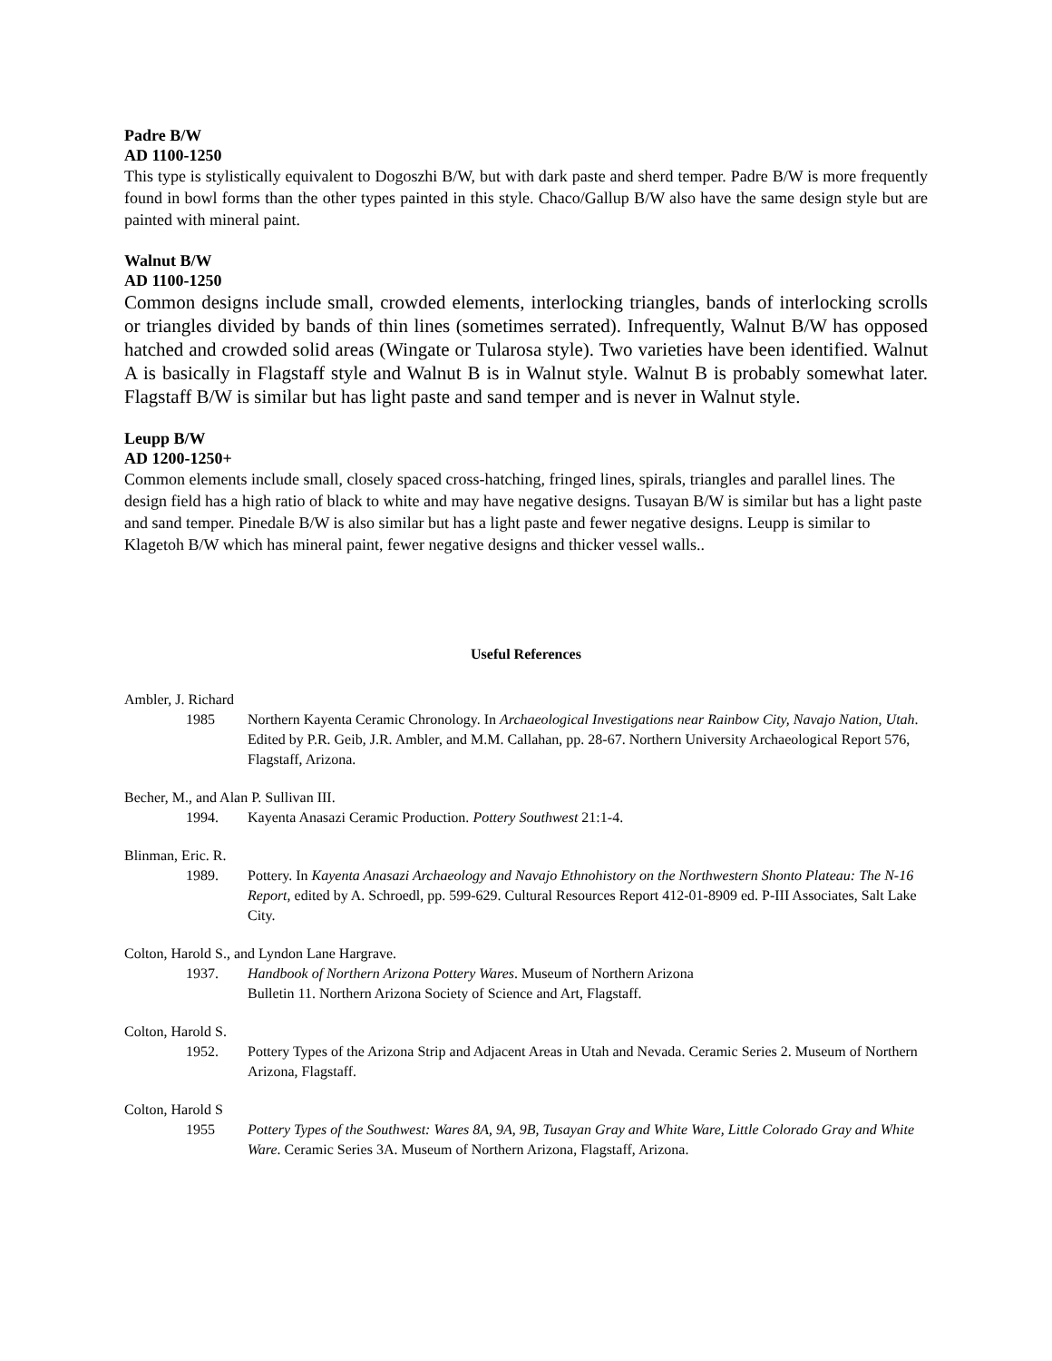Padre B/W
AD 1100-1250
This type is stylistically equivalent to Dogoszhi B/W, but with dark paste and sherd temper. Padre B/W is more frequently found in bowl forms than the other types painted in this style. Chaco/Gallup B/W also have the same design style but are painted with mineral paint.
Walnut B/W
AD 1100-1250
Common designs include small, crowded elements, interlocking triangles, bands of interlocking scrolls or triangles divided by bands of thin lines (sometimes serrated). Infrequently, Walnut B/W has opposed hatched and crowded solid areas (Wingate or Tularosa style). Two varieties have been identified. Walnut A is basically in Flagstaff style and Walnut B is in Walnut style. Walnut B is probably somewhat later. Flagstaff B/W is similar but has light paste and sand temper and is never in Walnut style.
Leupp B/W
AD 1200-1250+
Common elements include small, closely spaced cross-hatching, fringed lines, spirals, triangles and parallel lines. The design field has a high ratio of black to white and may have negative designs. Tusayan B/W is similar but has a light paste and sand temper. Pinedale B/W is also similar but has a light paste and fewer negative designs. Leupp is similar to Klagetoh B/W which has mineral paint, fewer negative designs and thicker vessel walls..
Useful References
Ambler, J. Richard
1985 Northern Kayenta Ceramic Chronology. In Archaeological Investigations near Rainbow City, Navajo Nation, Utah. Edited by P.R. Geib, J.R. Ambler, and M.M. Callahan, pp. 28-67. Northern University Archaeological Report 576, Flagstaff, Arizona.
Becher, M., and Alan P. Sullivan III.
1994. Kayenta Anasazi Ceramic Production. Pottery Southwest 21:1-4.
Blinman, Eric. R.
1989. Pottery. In Kayenta Anasazi Archaeology and Navajo Ethnohistory on the Northwestern Shonto Plateau: The N-16 Report, edited by A. Schroedl, pp. 599-629. Cultural Resources Report 412-01-8909 ed. P-III Associates, Salt Lake City.
Colton, Harold S., and Lyndon Lane Hargrave.
1937. Handbook of Northern Arizona Pottery Wares. Museum of Northern Arizona
Bulletin 11. Northern Arizona Society of Science and Art, Flagstaff.
Colton, Harold S.
1952. Pottery Types of the Arizona Strip and Adjacent Areas in Utah and Nevada. Ceramic Series 2. Museum of Northern Arizona, Flagstaff.
Colton, Harold S
1955 Pottery Types of the Southwest: Wares 8A, 9A, 9B, Tusayan Gray and White Ware, Little Colorado Gray and White Ware. Ceramic Series 3A. Museum of Northern Arizona, Flagstaff, Arizona.